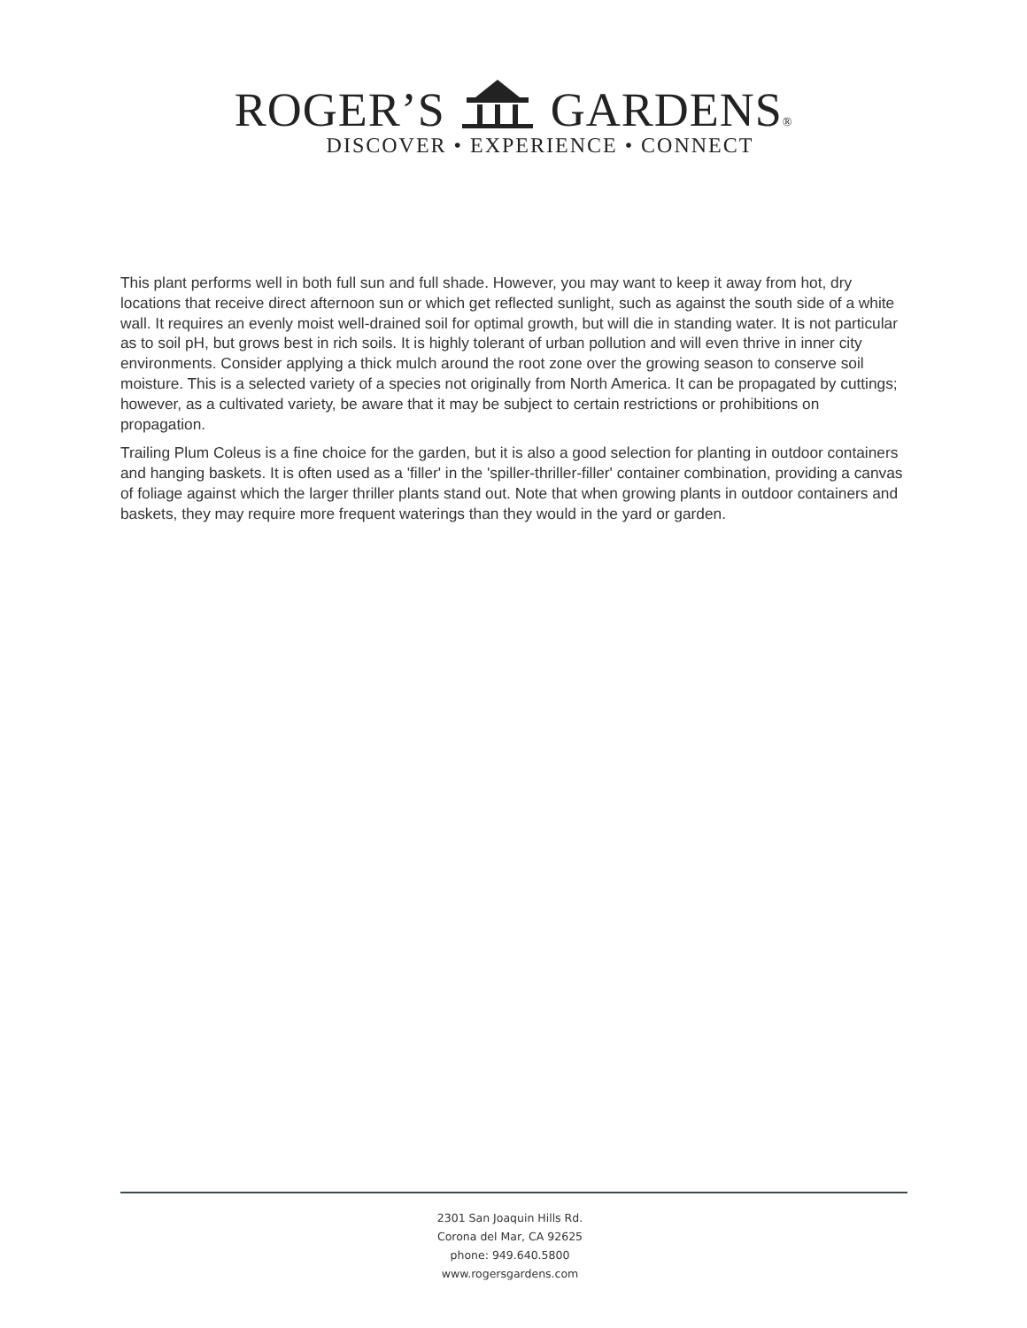ROGER’S GARDENS®
DISCOVER • EXPERIENCE • CONNECT
This plant performs well in both full sun and full shade. However, you may want to keep it away from hot, dry locations that receive direct afternoon sun or which get reflected sunlight, such as against the south side of a white wall. It requires an evenly moist well-drained soil for optimal growth, but will die in standing water. It is not particular as to soil pH, but grows best in rich soils. It is highly tolerant of urban pollution and will even thrive in inner city environments. Consider applying a thick mulch around the root zone over the growing season to conserve soil moisture. This is a selected variety of a species not originally from North America. It can be propagated by cuttings; however, as a cultivated variety, be aware that it may be subject to certain restrictions or prohibitions on propagation.
Trailing Plum Coleus is a fine choice for the garden, but it is also a good selection for planting in outdoor containers and hanging baskets. It is often used as a 'filler' in the 'spiller-thriller-filler' container combination, providing a canvas of foliage against which the larger thriller plants stand out. Note that when growing plants in outdoor containers and baskets, they may require more frequent waterings than they would in the yard or garden.
2301 San Joaquin Hills Rd.
Corona del Mar, CA 92625
phone: 949.640.5800
www.rogersgardens.com